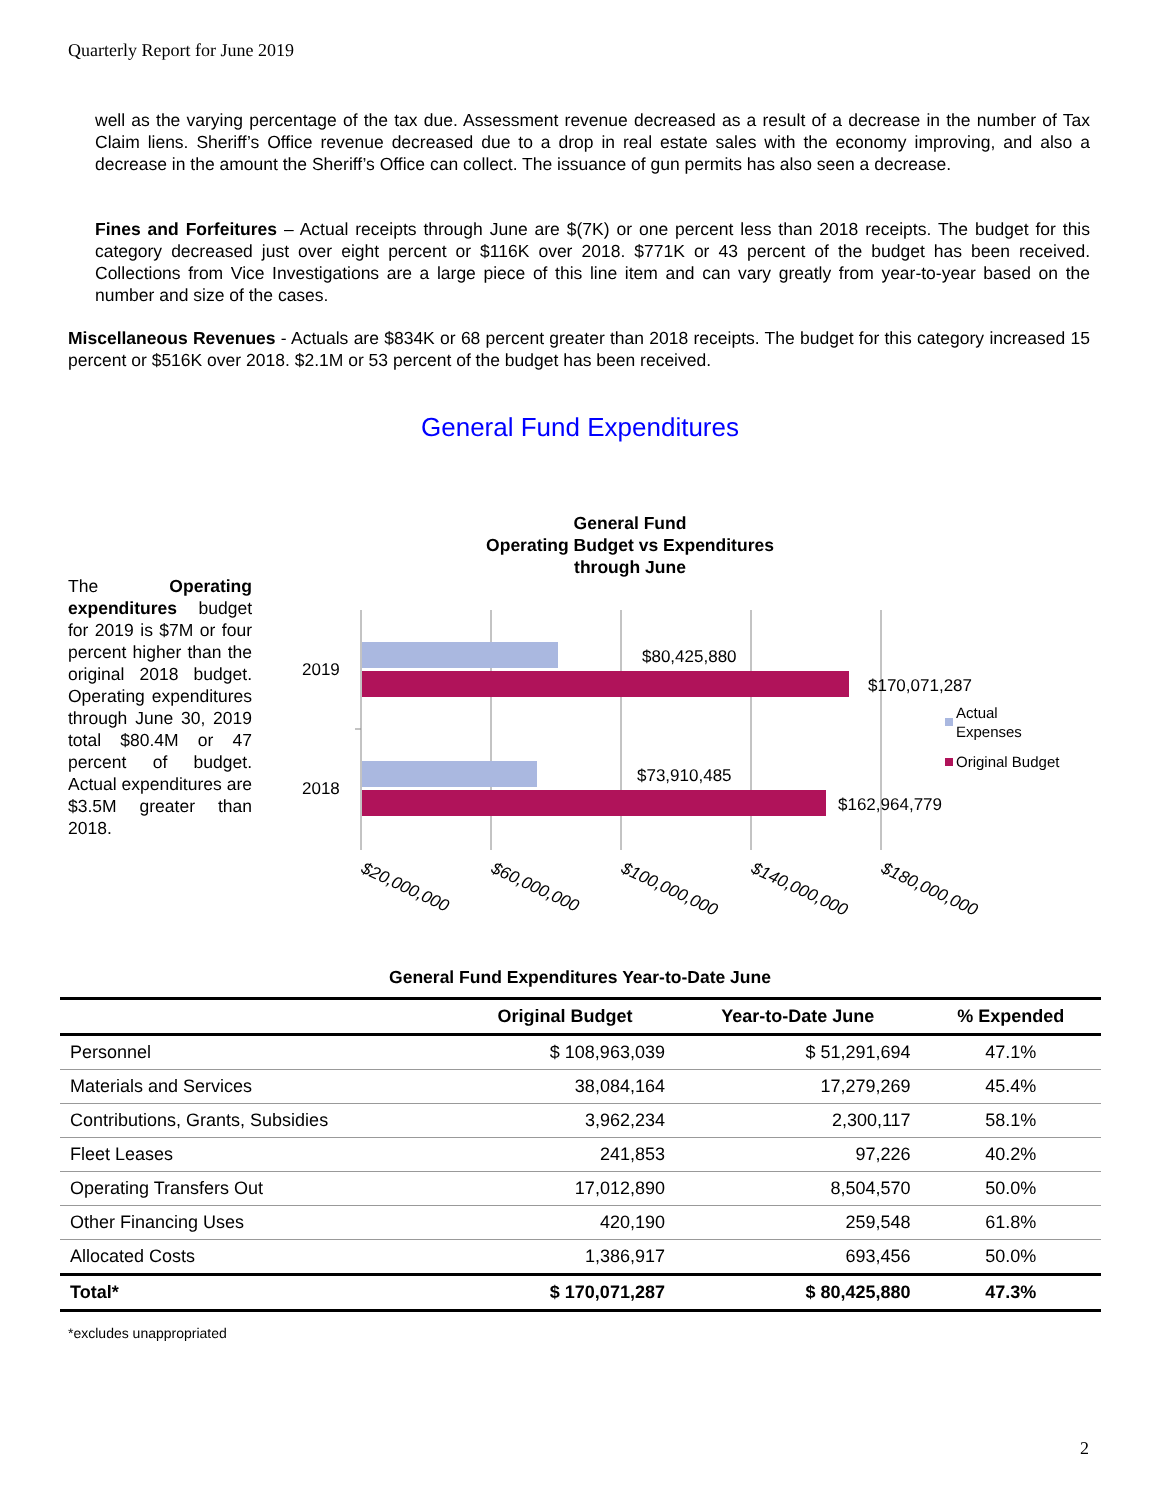Quarterly Report for June 2019
well as the varying percentage of the tax due. Assessment revenue decreased as a result of a decrease in the number of Tax Claim liens. Sheriff’s Office revenue decreased due to a drop in real estate sales with the economy improving, and also a decrease in the amount the Sheriff’s Office can collect. The issuance of gun permits has also seen a decrease.
Fines and Forfeitures – Actual receipts through June are $(7K) or one percent less than 2018 receipts. The budget for this category decreased just over eight percent or $116K over 2018. $771K or 43 percent of the budget has been received. Collections from Vice Investigations are a large piece of this line item and can vary greatly from year-to-year based on the number and size of the cases.
Miscellaneous Revenues - Actuals are $834K or 68 percent greater than 2018 receipts. The budget for this category increased 15 percent or $516K over 2018. $2.1M or 53 percent of the budget has been received.
General Fund Expenditures
The Operating expenditures budget for 2019 is $7M or four percent higher than the original 2018 budget. Operating expenditures through June 30, 2019 total $80.4M or 47 percent of budget. Actual expenditures are $3.5M greater than 2018.
General Fund
Operating Budget vs Expenditures
through June
2019
2018
$80,425,880
$170,071,287
$73,910,485
$162,964,779
Actual
Expenses
Original Budget
$20,000,000
$60,000,000
$100,000,000
$140,000,000
$180,000,000
General Fund Expenditures Year-to-Date June
| | Original Budget | Year-to-Date June | % Expended |
| --- | --- | --- | --- |
| Personnel | $ 108,963,039 | $ 51,291,694 | 47.1% |
| Materials and Services | 38,084,164 | 17,279,269 | 45.4% |
| Contributions, Grants, Subsidies | 3,962,234 | 2,300,117 | 58.1% |
| Fleet Leases | 241,853 | 97,226 | 40.2% |
| Operating Transfers Out | 17,012,890 | 8,504,570 | 50.0% |
| Other Financing Uses | 420,190 | 259,548 | 61.8% |
| Allocated Costs | 1,386,917 | 693,456 | 50.0% |
| Total* | $ 170,071,287 | $ 80,425,880 | 47.3% |
*excludes unappropriated
2